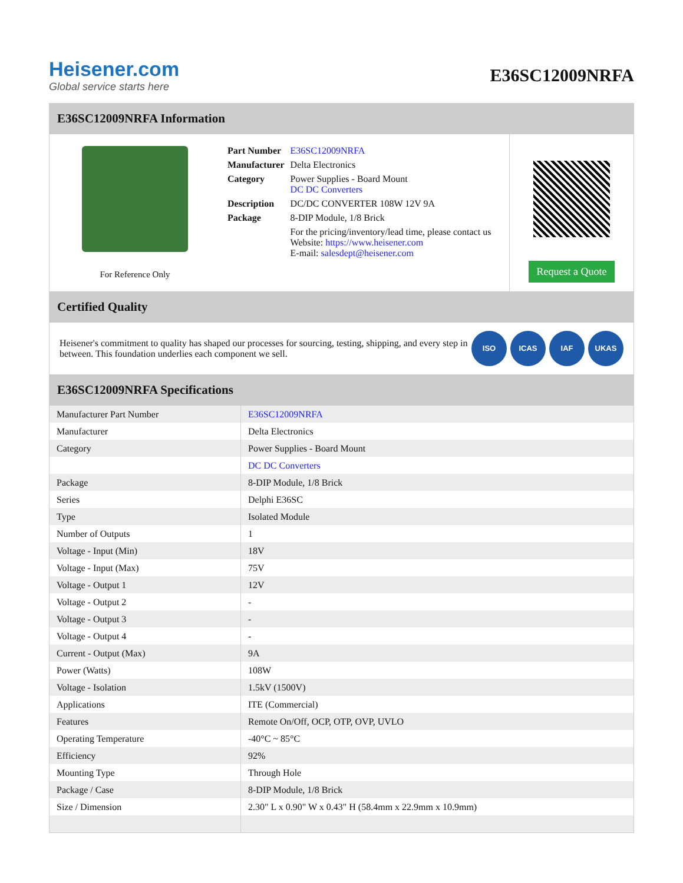Heisener.com
Global service starts here
E36SC12009NRFA
E36SC12009NRFA Information
For Reference Only
| Part Number | E36SC12009NRFA |
| Manufacturer | Delta Electronics |
| Category | Power Supplies - Board Mount DC DC Converters |
| Description | DC/DC CONVERTER 108W 12V 9A |
| Package | 8-DIP Module, 1/8 Brick |
| | For the pricing/inventory/lead time, please contact us Website: https://www.heisener.com E-mail: salesdept@heisener.com |
Request a Quote
Certified Quality
Heisener's commitment to quality has shaped our processes for sourcing, testing, shipping, and every step in between. This foundation underlies each component we sell.
ISO ICAS IAF UKAS
E36SC12009NRFA Specifications
| Manufacturer Part Number | E36SC12009NRFA |
| Manufacturer | Delta Electronics |
| Category | Power Supplies - Board Mount |
| | DC DC Converters |
| Package | 8-DIP Module, 1/8 Brick |
| Series | Delphi E36SC |
| Type | Isolated Module |
| Number of Outputs | 1 |
| Voltage - Input (Min) | 18V |
| Voltage - Input (Max) | 75V |
| Voltage - Output 1 | 12V |
| Voltage - Output 2 | - |
| Voltage - Output 3 | - |
| Voltage - Output 4 | - |
| Current - Output (Max) | 9A |
| Power (Watts) | 108W |
| Voltage - Isolation | 1.5kV (1500V) |
| Applications | ITE (Commercial) |
| Features | Remote On/Off, OCP, OTP, OVP, UVLO |
| Operating Temperature | -40°C ~ 85°C |
| Efficiency | 92% |
| Mounting Type | Through Hole |
| Package / Case | 8-DIP Module, 1/8 Brick |
| Size / Dimension | 2.30" L x 0.90" W x 0.43" H (58.4mm x 22.9mm x 10.9mm) |